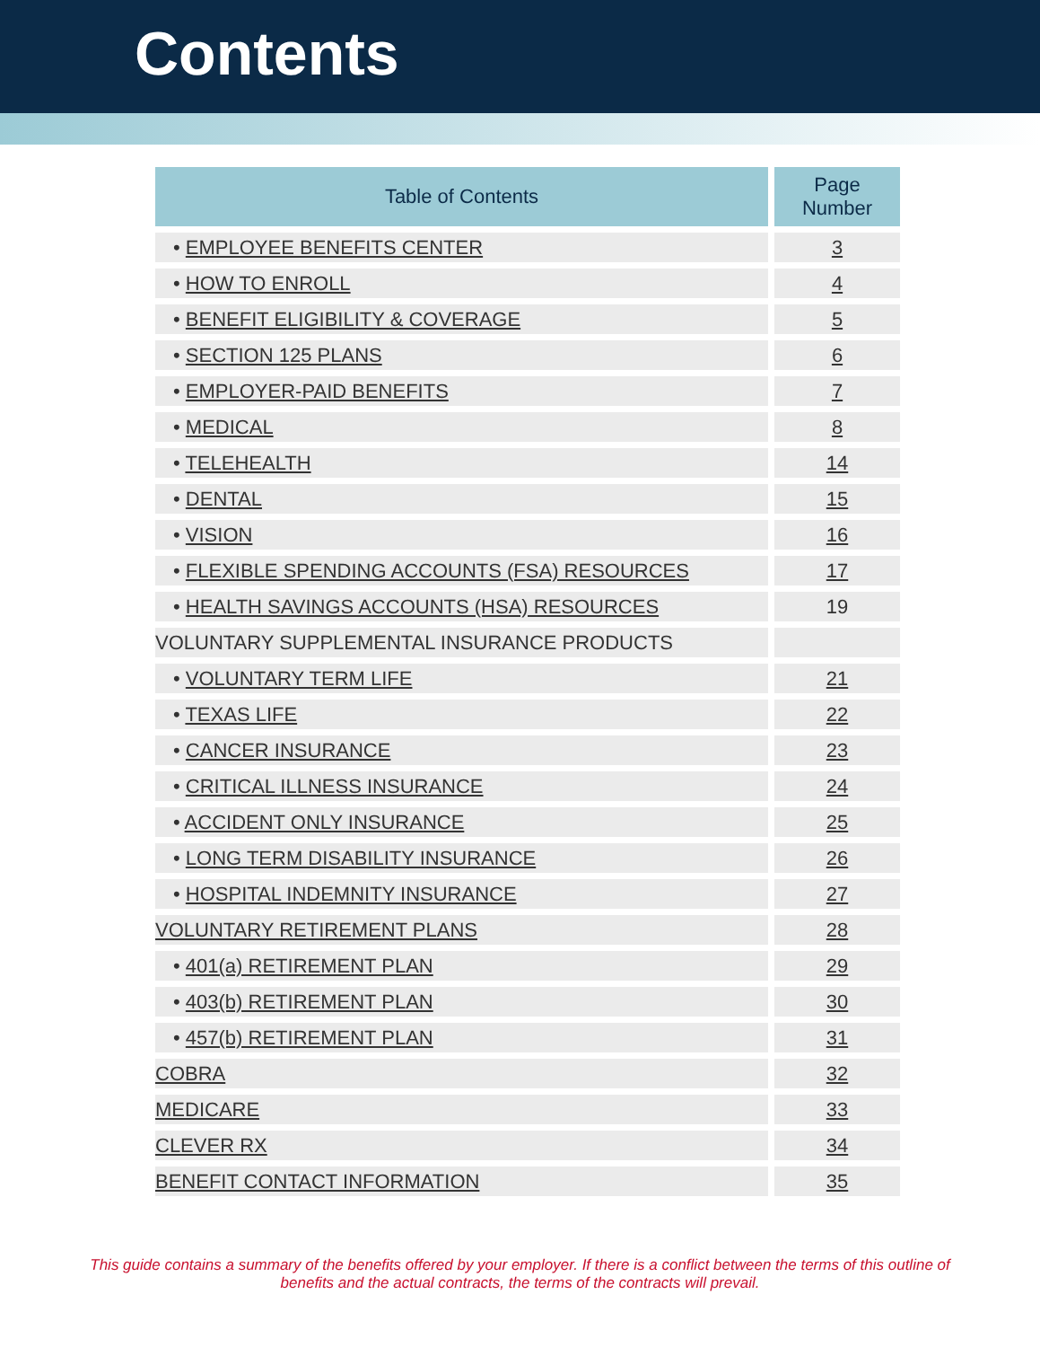Contents
| Table of Contents | Page Number |
| --- | --- |
| • EMPLOYEE BENEFITS CENTER | 3 |
| • HOW TO ENROLL | 4 |
| • BENEFIT ELIGIBILITY & COVERAGE | 5 |
| • SECTION 125 PLANS | 6 |
| • EMPLOYER-PAID BENEFITS | 7 |
| • MEDICAL | 8 |
| • TELEHEALTH | 14 |
| • DENTAL | 15 |
| • VISION | 16 |
| • FLEXIBLE SPENDING ACCOUNTS (FSA) RESOURCES | 17 |
| • HEALTH SAVINGS ACCOUNTS (HSA) RESOURCES | 19 |
| VOLUNTARY SUPPLEMENTAL INSURANCE PRODUCTS | |
| • VOLUNTARY TERM LIFE | 21 |
| • TEXAS LIFE | 22 |
| • CANCER INSURANCE | 23 |
| • CRITICAL ILLNESS INSURANCE | 24 |
| • ACCIDENT ONLY INSURANCE | 25 |
| • LONG TERM DISABILITY INSURANCE | 26 |
| • HOSPITAL INDEMNITY INSURANCE | 27 |
| VOLUNTARY RETIREMENT PLANS | 28 |
| • 401(a) RETIREMENT PLAN | 29 |
| • 403(b) RETIREMENT PLAN | 30 |
| • 457(b) RETIREMENT PLAN | 31 |
| COBRA | 32 |
| MEDICARE | 33 |
| CLEVER RX | 34 |
| BENEFIT CONTACT INFORMATION | 35 |
This guide contains a summary of the benefits offered by your employer. If there is a conflict between the terms of this outline of benefits and the actual contracts, the terms of the contracts will prevail.